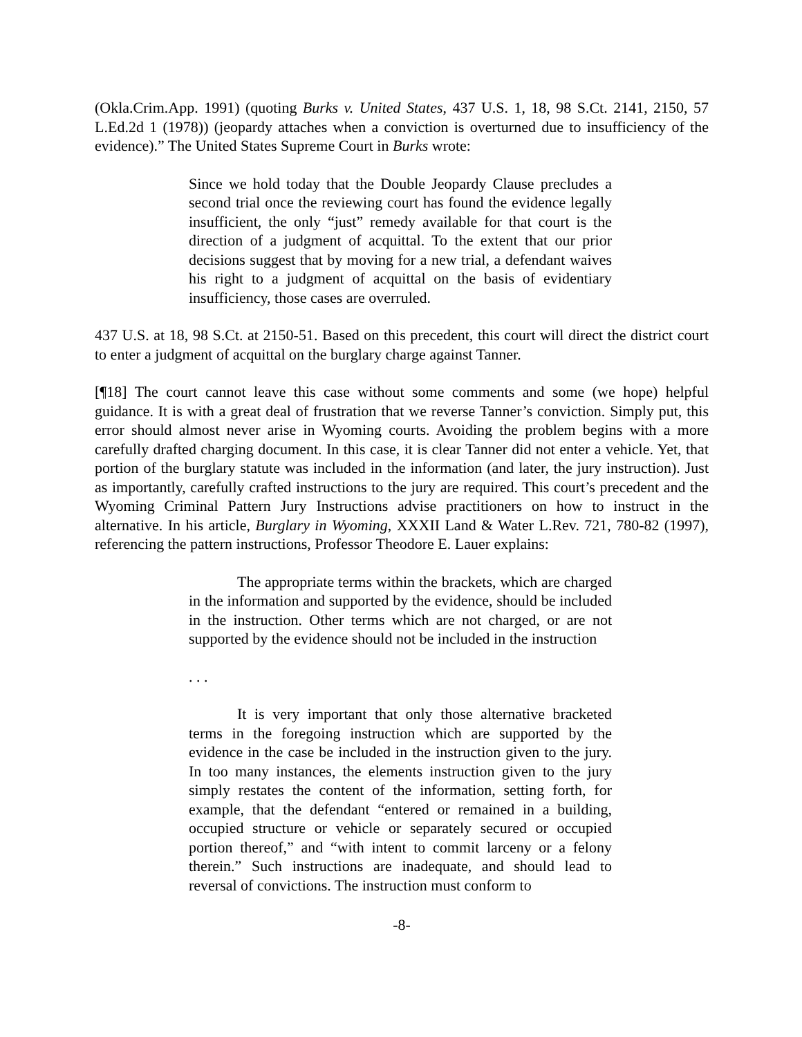(Okla.Crim.App. 1991) (quoting Burks v. United States, 437 U.S. 1, 18, 98 S.Ct. 2141, 2150, 57 L.Ed.2d 1 (1978)) (jeopardy attaches when a conviction is overturned due to insufficiency of the evidence).” The United States Supreme Court in Burks wrote:
Since we hold today that the Double Jeopardy Clause precludes a second trial once the reviewing court has found the evidence legally insufficient, the only “just” remedy available for that court is the direction of a judgment of acquittal. To the extent that our prior decisions suggest that by moving for a new trial, a defendant waives his right to a judgment of acquittal on the basis of evidentiary insufficiency, those cases are overruled.
437 U.S. at 18, 98 S.Ct. at 2150-51. Based on this precedent, this court will direct the district court to enter a judgment of acquittal on the burglary charge against Tanner.
[¶18] The court cannot leave this case without some comments and some (we hope) helpful guidance. It is with a great deal of frustration that we reverse Tanner’s conviction. Simply put, this error should almost never arise in Wyoming courts. Avoiding the problem begins with a more carefully drafted charging document. In this case, it is clear Tanner did not enter a vehicle. Yet, that portion of the burglary statute was included in the information (and later, the jury instruction). Just as importantly, carefully crafted instructions to the jury are required. This court’s precedent and the Wyoming Criminal Pattern Jury Instructions advise practitioners on how to instruct in the alternative. In his article, Burglary in Wyoming, XXXII Land & Water L.Rev. 721, 780-82 (1997), referencing the pattern instructions, Professor Theodore E. Lauer explains:
The appropriate terms within the brackets, which are charged in the information and supported by the evidence, should be included in the instruction. Other terms which are not charged, or are not supported by the evidence should not be included in the instruction
. . .
It is very important that only those alternative bracketed terms in the foregoing instruction which are supported by the evidence in the case be included in the instruction given to the jury. In too many instances, the elements instruction given to the jury simply restates the content of the information, setting forth, for example, that the defendant “entered or remained in a building, occupied structure or vehicle or separately secured or occupied portion thereof,” and “with intent to commit larceny or a felony therein.” Such instructions are inadequate, and should lead to reversal of convictions. The instruction must conform to
-8-